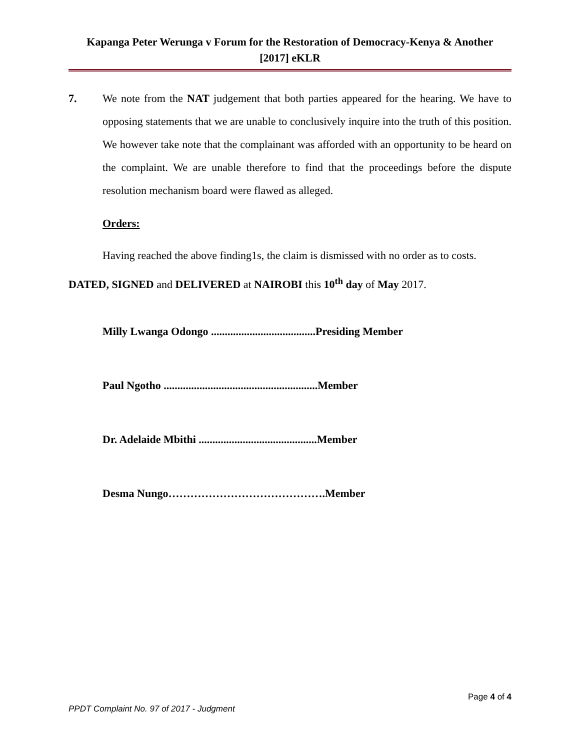Kapanga Peter Werunga v Forum for the Restoration of Democracy-Kenya & Another
[2017] eKLR
7. We note from the NAT judgement that both parties appeared for the hearing. We have to opposing statements that we are unable to conclusively inquire into the truth of this position. We however take note that the complainant was afforded with an opportunity to be heard on the complaint. We are unable therefore to find that the proceedings before the dispute resolution mechanism board were flawed as alleged.
Orders:
Having reached the above finding1s, the claim is dismissed with no order as to costs.
DATED, SIGNED and DELIVERED at NAIROBI this 10<sup>th</sup> day of May 2017.
Milly Lwanga Odongo ......................................Presiding Member
Paul Ngotho ........................................................Member
Dr. Adelaide Mbithi ...........................................Member
Desma Nungo…………………………………….Member
Page 4 of 4
PPDT Complaint No. 97 of 2017 - Judgment